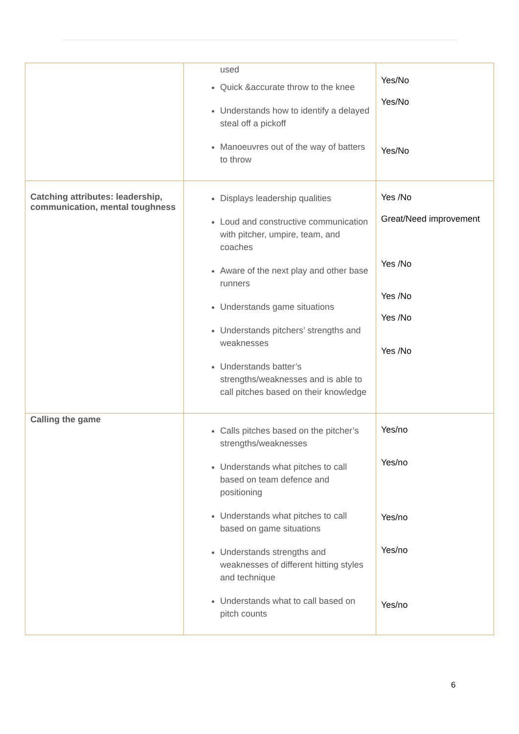| | used Quick &accurate throw to the knee Understands how to identify a delayed steal off a pickoff Manoeuvres out of the way of batters to throw | Yes/No Yes/No Yes/No |
| Catching attributes: leadership, communication, mental toughness | Displays leadership qualities Loud and constructive communication with pitcher, umpire, team, and coaches Aware of the next play and other base runners Understands game situations Understands pitchers’ strengths and weaknesses Understands batter’s strengths/weaknesses and is able to call pitches based on their knowledge | Yes /No Great/Need improvement Yes /No Yes /No Yes /No Yes /No |
| Calling the game | Calls pitches based on the pitcher’s strengths/weaknesses Understands what pitches to call based on team defence and positioning Understands what pitches to call based on game situations Understands strengths and weaknesses of different hitting styles and technique Understands what to call based on pitch counts | Yes/no Yes/no Yes/no Yes/no Yes/no |
6